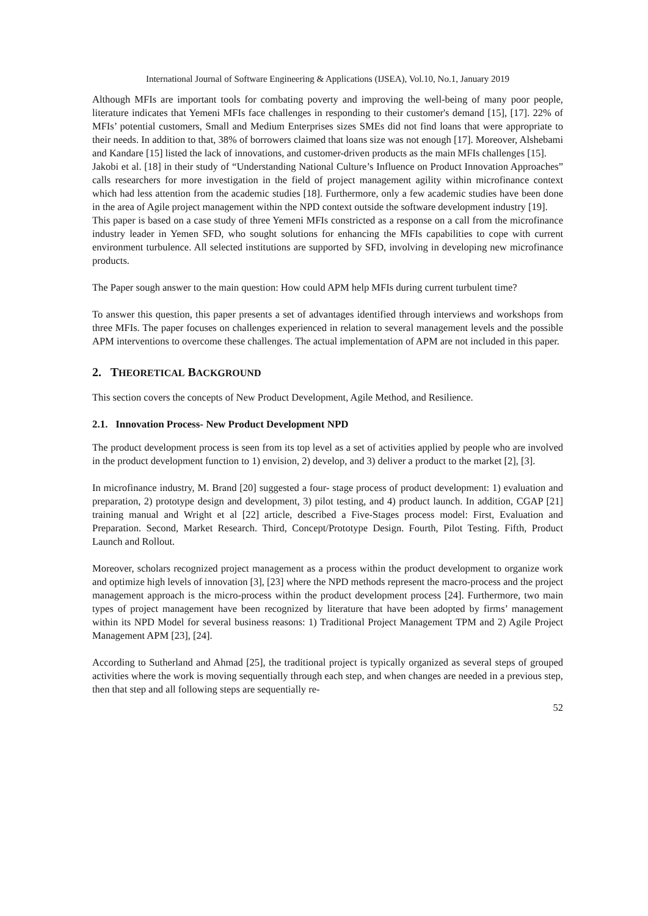International Journal of Software Engineering & Applications (IJSEA), Vol.10, No.1, January 2019
Although MFIs are important tools for combating poverty and improving the well-being of many poor people, literature indicates that Yemeni MFIs face challenges in responding to their customer's demand [15], [17]. 22% of MFIs’ potential customers, Small and Medium Enterprises sizes SMEs did not find loans that were appropriate to their needs. In addition to that, 38% of borrowers claimed that loans size was not enough [17]. Moreover, Alshebami and Kandare [15] listed the lack of innovations, and customer-driven products as the main MFIs challenges [15].
Jakobi et al. [18] in their study of “Understanding National Culture’s Influence on Product Innovation Approaches” calls researchers for more investigation in the field of project management agility within microfinance context which had less attention from the academic studies [18]. Furthermore, only a few academic studies have been done in the area of Agile project management within the NPD context outside the software development industry [19].
This paper is based on a case study of three Yemeni MFIs constricted as a response on a call from the microfinance industry leader in Yemen SFD, who sought solutions for enhancing the MFIs capabilities to cope with current environment turbulence. All selected institutions are supported by SFD, involving in developing new microfinance products.
The Paper sough answer to the main question: How could APM help MFIs during current turbulent time?
To answer this question, this paper presents a set of advantages identified through interviews and workshops from three MFIs. The paper focuses on challenges experienced in relation to several management levels and the possible APM interventions to overcome these challenges. The actual implementation of APM are not included in this paper.
2. THEORETICAL BACKGROUND
This section covers the concepts of New Product Development, Agile Method, and Resilience.
2.1. Innovation Process- New Product Development NPD
The product development process is seen from its top level as a set of activities applied by people who are involved in the product development function to 1) envision, 2) develop, and 3) deliver a product to the market [2], [3].
In microfinance industry, M. Brand [20] suggested a four- stage process of product development: 1) evaluation and preparation, 2) prototype design and development, 3) pilot testing, and 4) product launch. In addition, CGAP [21] training manual and Wright et al [22] article, described a Five-Stages process model: First, Evaluation and Preparation. Second, Market Research. Third, Concept/Prototype Design. Fourth, Pilot Testing. Fifth, Product Launch and Rollout.
Moreover, scholars recognized project management as a process within the product development to organize work and optimize high levels of innovation [3], [23] where the NPD methods represent the macro-process and the project management approach is the micro-process within the product development process [24]. Furthermore, two main types of project management have been recognized by literature that have been adopted by firms’ management within its NPD Model for several business reasons: 1) Traditional Project Management TPM and 2) Agile Project Management APM [23], [24].
According to Sutherland and Ahmad [25], the traditional project is typically organized as several steps of grouped activities where the work is moving sequentially through each step, and when changes are needed in a previous step, then that step and all following steps are sequentially re-
52